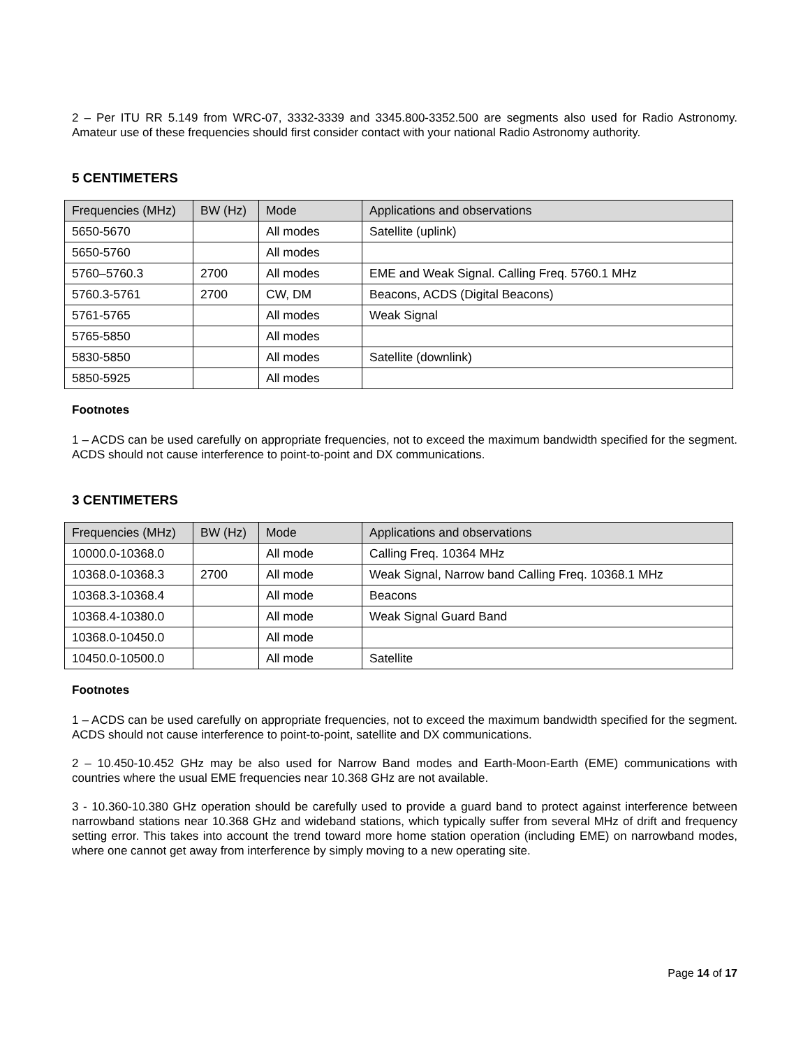2 – Per ITU RR 5.149 from WRC-07, 3332-3339 and 3345.800-3352.500 are segments also used for Radio Astronomy. Amateur use of these frequencies should first consider contact with your national Radio Astronomy authority.
5 CENTIMETERS
| Frequencies (MHz) | BW (Hz) | Mode | Applications and observations |
| --- | --- | --- | --- |
| 5650-5670 | | All modes | Satellite (uplink) |
| 5650-5760 | | All modes | |
| 5760–5760.3 | 2700 | All modes | EME and Weak Signal. Calling Freq. 5760.1 MHz |
| 5760.3-5761 | 2700 | CW, DM | Beacons, ACDS (Digital Beacons) |
| 5761-5765 | | All modes | Weak Signal |
| 5765-5850 | | All modes | |
| 5830-5850 | | All modes | Satellite (downlink) |
| 5850-5925 | | All modes | |
Footnotes
1 – ACDS can be used carefully on appropriate frequencies, not to exceed the maximum bandwidth specified for the segment. ACDS should not cause interference to point-to-point and DX communications.
3 CENTIMETERS
| Frequencies (MHz) | BW (Hz) | Mode | Applications and observations |
| --- | --- | --- | --- |
| 10000.0-10368.0 | | All mode | Calling Freq. 10364 MHz |
| 10368.0-10368.3 | 2700 | All mode | Weak Signal, Narrow band Calling Freq. 10368.1 MHz |
| 10368.3-10368.4 | | All mode | Beacons |
| 10368.4-10380.0 | | All mode | Weak Signal Guard Band |
| 10368.0-10450.0 | | All mode | |
| 10450.0-10500.0 | | All mode | Satellite |
Footnotes
1 – ACDS can be used carefully on appropriate frequencies, not to exceed the maximum bandwidth specified for the segment. ACDS should not cause interference to point-to-point, satellite and DX communications.
2 – 10.450-10.452 GHz may be also used for Narrow Band modes and Earth-Moon-Earth (EME) communications with countries where the usual EME frequencies near 10.368 GHz are not available.
3 - 10.360-10.380 GHz operation should be carefully used to provide a guard band to protect against interference between narrowband stations near 10.368 GHz and wideband stations, which typically suffer from several MHz of drift and frequency setting error. This takes into account the trend toward more home station operation (including EME) on narrowband modes, where one cannot get away from interference by simply moving to a new operating site.
Page 14 of 17